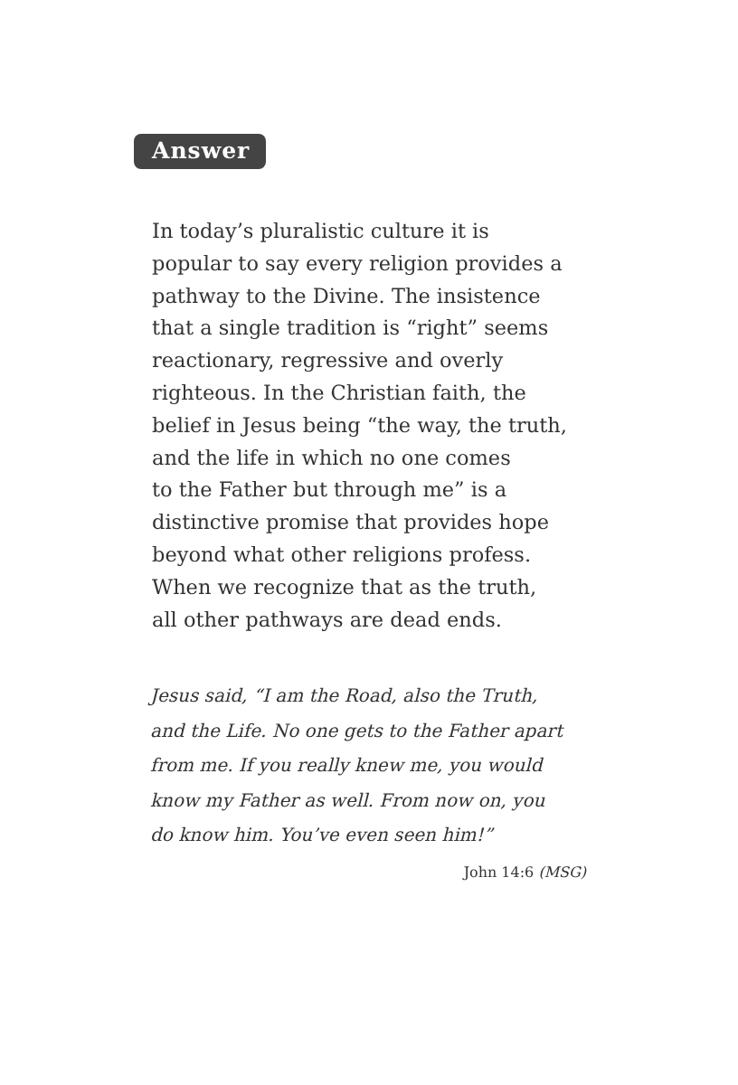Answer
In today’s pluralistic culture it is
popular to say every religion provides a
pathway to the Divine. The insistence
that a single tradition is “right” seems
reactionary, regressive and overly
righteous. In the Christian faith, the
belief in Jesus being “the way, the truth,
and the life in which no one comes
to the Father but through me” is a
distinctive promise that provides hope
beyond what other religions profess.
When we recognize that as the truth,
all other pathways are dead ends.
Jesus said, “I am the Road, also the Truth,
and the Life. No one gets to the Father apart
from me. If you really knew me, you would
know my Father as well. From now on, you
do know him. You’ve even seen him!”
John 14:6 (MSG)